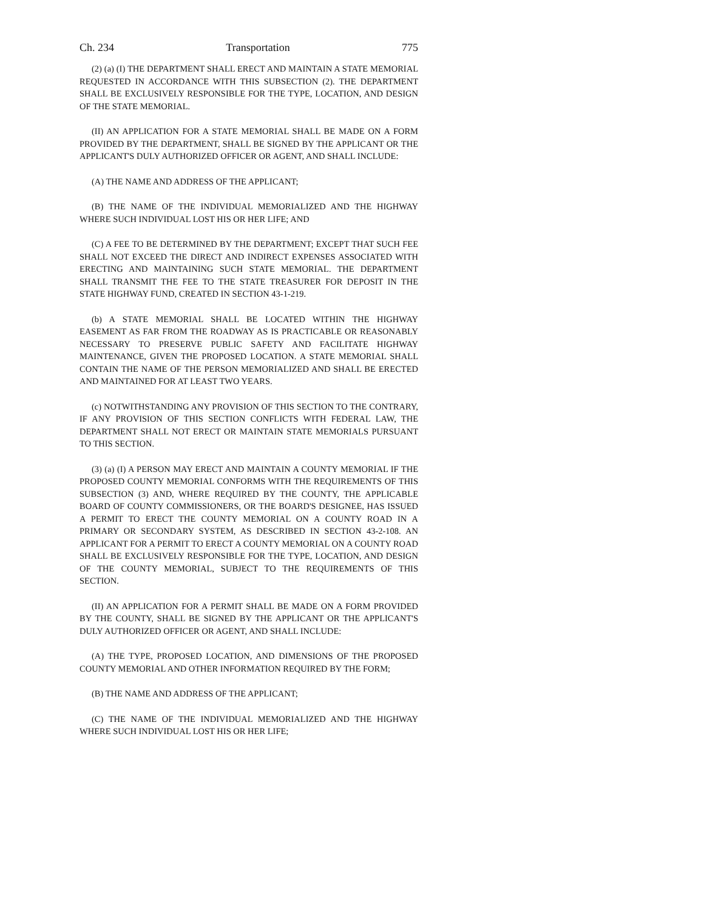Ch. 234 Transportation 775
(2) (a) (I) THE DEPARTMENT SHALL ERECT AND MAINTAIN A STATE MEMORIAL REQUESTED IN ACCORDANCE WITH THIS SUBSECTION (2). THE DEPARTMENT SHALL BE EXCLUSIVELY RESPONSIBLE FOR THE TYPE, LOCATION, AND DESIGN OF THE STATE MEMORIAL.
(II) AN APPLICATION FOR A STATE MEMORIAL SHALL BE MADE ON A FORM PROVIDED BY THE DEPARTMENT, SHALL BE SIGNED BY THE APPLICANT OR THE APPLICANT'S DULY AUTHORIZED OFFICER OR AGENT, AND SHALL INCLUDE:
(A) THE NAME AND ADDRESS OF THE APPLICANT;
(B) THE NAME OF THE INDIVIDUAL MEMORIALIZED AND THE HIGHWAY WHERE SUCH INDIVIDUAL LOST HIS OR HER LIFE; AND
(C) A FEE TO BE DETERMINED BY THE DEPARTMENT; EXCEPT THAT SUCH FEE SHALL NOT EXCEED THE DIRECT AND INDIRECT EXPENSES ASSOCIATED WITH ERECTING AND MAINTAINING SUCH STATE MEMORIAL. THE DEPARTMENT SHALL TRANSMIT THE FEE TO THE STATE TREASURER FOR DEPOSIT IN THE STATE HIGHWAY FUND, CREATED IN SECTION 43-1-219.
(b) A STATE MEMORIAL SHALL BE LOCATED WITHIN THE HIGHWAY EASEMENT AS FAR FROM THE ROADWAY AS IS PRACTICABLE OR REASONABLY NECESSARY TO PRESERVE PUBLIC SAFETY AND FACILITATE HIGHWAY MAINTENANCE, GIVEN THE PROPOSED LOCATION. A STATE MEMORIAL SHALL CONTAIN THE NAME OF THE PERSON MEMORIALIZED AND SHALL BE ERECTED AND MAINTAINED FOR AT LEAST TWO YEARS.
(c) NOTWITHSTANDING ANY PROVISION OF THIS SECTION TO THE CONTRARY, IF ANY PROVISION OF THIS SECTION CONFLICTS WITH FEDERAL LAW, THE DEPARTMENT SHALL NOT ERECT OR MAINTAIN STATE MEMORIALS PURSUANT TO THIS SECTION.
(3) (a) (I) A PERSON MAY ERECT AND MAINTAIN A COUNTY MEMORIAL IF THE PROPOSED COUNTY MEMORIAL CONFORMS WITH THE REQUIREMENTS OF THIS SUBSECTION (3) AND, WHERE REQUIRED BY THE COUNTY, THE APPLICABLE BOARD OF COUNTY COMMISSIONERS, OR THE BOARD'S DESIGNEE, HAS ISSUED A PERMIT TO ERECT THE COUNTY MEMORIAL ON A COUNTY ROAD IN A PRIMARY OR SECONDARY SYSTEM, AS DESCRIBED IN SECTION 43-2-108. AN APPLICANT FOR A PERMIT TO ERECT A COUNTY MEMORIAL ON A COUNTY ROAD SHALL BE EXCLUSIVELY RESPONSIBLE FOR THE TYPE, LOCATION, AND DESIGN OF THE COUNTY MEMORIAL, SUBJECT TO THE REQUIREMENTS OF THIS SECTION.
(II) AN APPLICATION FOR A PERMIT SHALL BE MADE ON A FORM PROVIDED BY THE COUNTY, SHALL BE SIGNED BY THE APPLICANT OR THE APPLICANT'S DULY AUTHORIZED OFFICER OR AGENT, AND SHALL INCLUDE:
(A) THE TYPE, PROPOSED LOCATION, AND DIMENSIONS OF THE PROPOSED COUNTY MEMORIAL AND OTHER INFORMATION REQUIRED BY THE FORM;
(B) THE NAME AND ADDRESS OF THE APPLICANT;
(C) THE NAME OF THE INDIVIDUAL MEMORIALIZED AND THE HIGHWAY WHERE SUCH INDIVIDUAL LOST HIS OR HER LIFE;